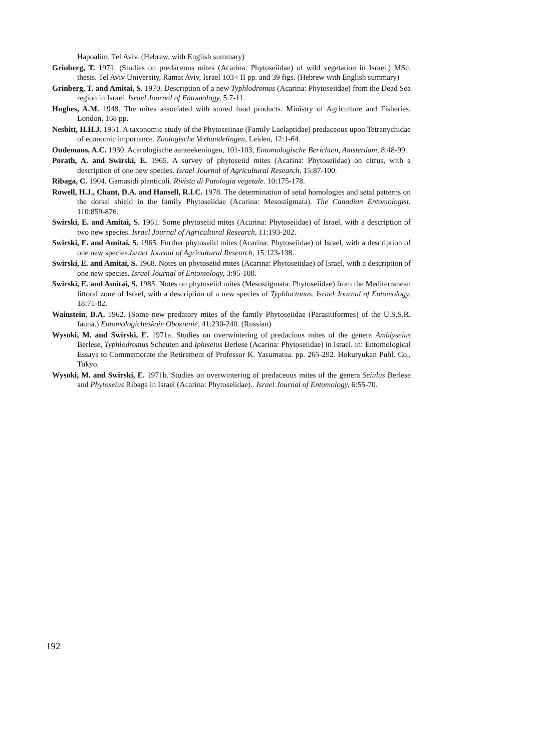Hapoalim, Tel Aviv. (Hebrew, with English summary)
Grinberg, T. 1971. (Studies on predaceous mites (Acarina: Phytoseiidae) of wild vegetation in Israel.) MSc. thesis. Tel Aviv University, Ramat Aviv, Israel 103+ II pp. and 39 figs. (Hebrew with English summary)
Grinberg, T. and Amitai, S. 1970. Description of a new Typhlodromus (Acarina: Phytoseiidae) from the Dead Sea region in Israel. Israel Journal of Entomology, 5:7-11.
Hughes, A.M. 1948. The mites associated with stored food products. Ministry of Agriculture and Fisheries, London, 168 pp.
Nesbitt, H.H.J. 1951. A taxonomic study of the Phytoseiinae (Family Laelaptidae) predaceous upon Tetranychidae of economic importance. Zoologische Verhandelingen, Leiden, 12:1-64.
Oudemans, A.C. 1930. Acarologische aanteekeningen, 101-103, Entomologische Berichten, Amsterdam, 8:48-99.
Porath, A. and Swirski, E. 1965. A survey of phytoseiid mites (Acarina: Phytoseiidae) on citrus, with a description of one new species. Israel Journal of Agricultural Research, 15:87-100.
Ribaga, C. 1904. Gamasidi planticoli. Rivista di Patologia vegetale. 10:175-178.
Rowell, H.J., Chant, D.A. and Hansell, R.I.C. 1978. The determination of setal homologies and setal patterns on the dorsal shield in the family Phytoseiidae (Acarina: Mesostigmata). The Canadian Entomologist. 110:859-876.
Swirski, E. and Amitai, S. 1961. Some phytoseiid mites (Acarina: Phytoseiidae) of Israel, with a description of two new species. Israel Journal of Agricultural Research, 11:193-202.
Swirski, E. and Amitai, S. 1965. Further phytoseiid mites (Acarina: Phytoseiidae) of Israel, with a description of one new species.Israel Journal of Agricultural Research, 15:123-138.
Swirski, E. and Amitai, S. 1968. Notes on phytoseiid mites (Acarina: Phytoseiidae) of Israel, with a description of one new species. Israel Journal of Entomology, 3:95-108.
Swirski, E. and Amitai, S. 1985. Notes on phytoseiid mites (Mesostigmata: Phytoseiidae) from the Mediterranean littoral zone of Israel, with a description of a new species of Typhloctonus. Israel Journal of Entomology, 18:71-82.
Wainstein, B.A. 1962. (Some new predatory mites of the family Phytoseiidae (Parasitiformes) of the U.S.S.R. fauna.) Entomologicheskoie Obozrenie, 41:230-240. (Russian)
Wysoki, M. and Swirski, E. 1971a. Studies on overwintering of predacious mites of the genera Amblyseius Berlese, Typhlodromus Scheuten and Iphiseius Berlese (Acarina: Phytoseiidae) in Israel. in: Entomological Essays to Commemorate the Retirement of Professor K. Yasumatsu. pp. 265-292. Hokuryukan Publ. Co., Tokyo.
Wysoki, M. and Swirski, E. 1971b. Studies on overwintering of predaceous mites of the genera Seiulus Berlese and Phytoseius Ribaga in Israel (Acarina: Phytoseiidae).. Israel Journal of Entomology, 6:55-70.
192